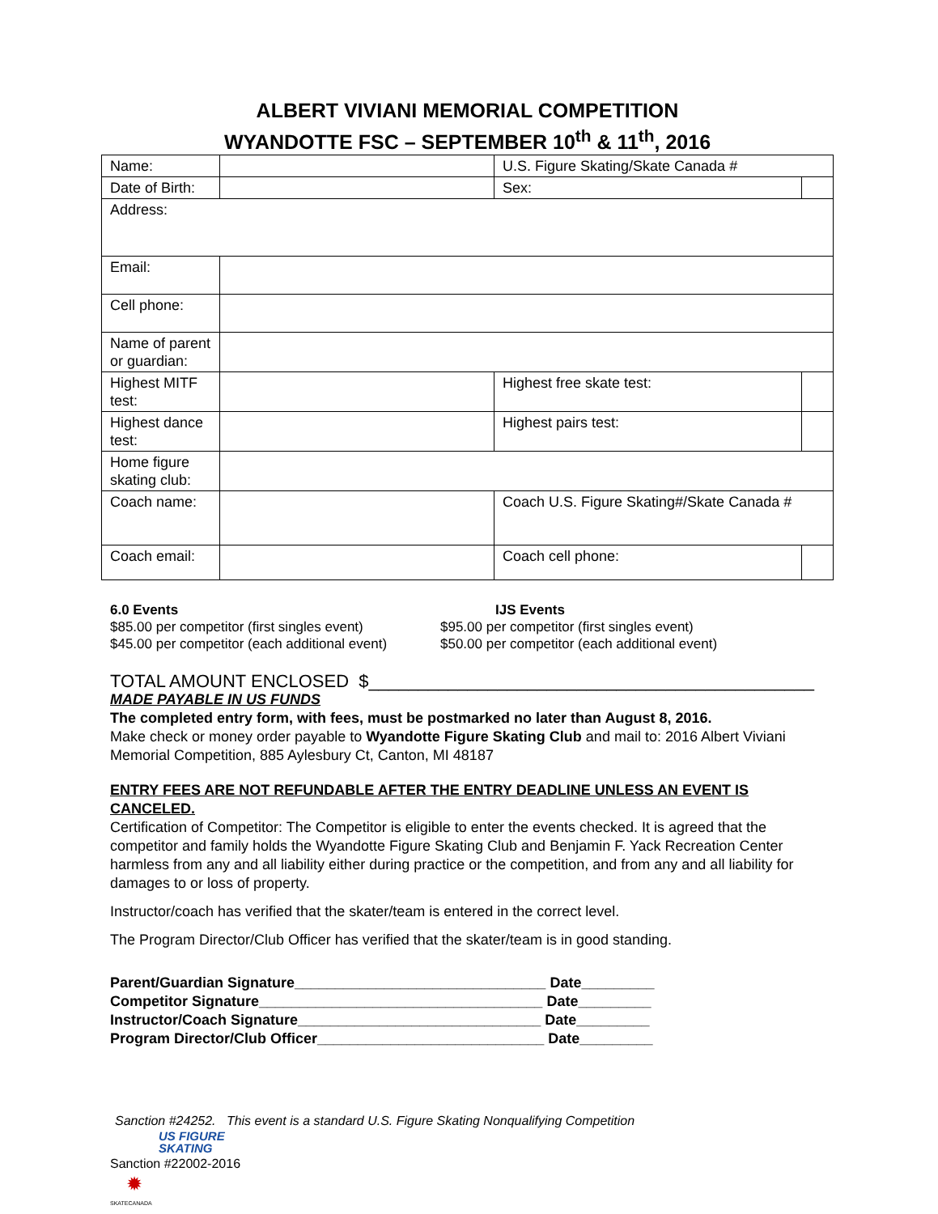ALBERT VIVIANI MEMORIAL COMPETITION
WYANDOTTE FSC – SEPTEMBER 10<sup>th</sup> & 11<sup>th</sup>, 2016
| Name: | | | U.S. Figure Skating/Skate Canada # | |
| Date of Birth: | | | Sex: | |
| Address: | | | | |
| Email: | | | | |
| Cell phone: | | | | |
| Name of parent or guardian: | | | | |
| Highest MITF test: | | Highest free skate test: | | |
| Highest dance test: | | Highest pairs test: | | |
| Home figure skating club: | | | | |
| Coach name: | | Coach U.S. Figure Skating#/Skate Canada # | | |
| Coach email: | | Coach cell phone: | | |
6.0 Events
$85.00 per competitor (first singles event)
$45.00 per competitor (each additional event)
IJS Events
$95.00 per competitor (first singles event)
$50.00 per competitor (each additional event)
TOTAL AMOUNT ENCLOSED $_____________________________________________
MADE PAYABLE IN US FUNDS
The completed entry form, with fees, must be postmarked no later than August 8, 2016.
Make check or money order payable to Wyandotte Figure Skating Club and mail to: 2016 Albert Viviani Memorial Competition, 885 Aylesbury Ct, Canton, MI 48187
ENTRY FEES ARE NOT REFUNDABLE AFTER THE ENTRY DEADLINE UNLESS AN EVENT IS CANCELED.
Certification of Competitor: The Competitor is eligible to enter the events checked. It is agreed that the competitor and family holds the Wyandotte Figure Skating Club and Benjamin F. Yack Recreation Center harmless from any and all liability either during practice or the competition, and from any and all liability for damages to or loss of property.
Instructor/coach has verified that the skater/team is entered in the correct level.
The Program Director/Club Officer has verified that the skater/team is in good standing.
Parent/Guardian Signature_______________________________ Date_________
Competitor Signature___________________________________ Date_________
Instructor/Coach Signature______________________________ Date_________
Program Director/Club Officer____________________________ Date_________
Sanction #24252. This event is a standard U.S. Figure Skating Nonqualifying Competition
US FIGURE
SKATING
Sanction #22002-2016
✹
SKATECANADA